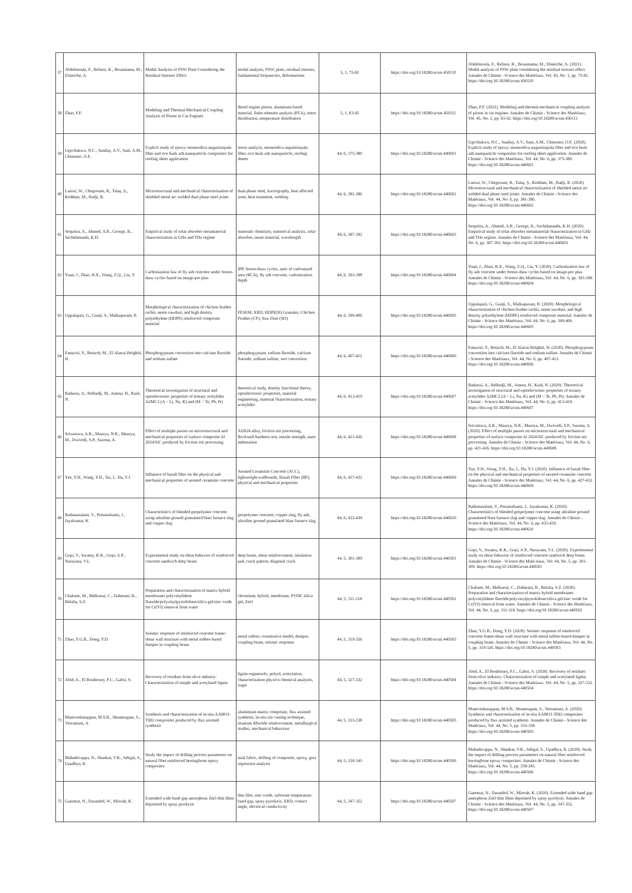| 57 | Abdelmoula, F., Refassi, K., Bouamama, M., Elmeiche, A. | Modal Analysis of FSW Plate Considering the Residual Stresses Effect | modal analysis, FSW, plate, residual stresses, fundamental frequencies, deformations | 5, 1, 75-82 | https://doi.org/10.18280/acsm.450110 | Abdelmoula, F., Refassi, K., Bouamama, M., Elmeiche, A. (2021). Modal analysis of FSW plate considering the residual stresses effect. Annales de Chimie - Science des Matériaux, Vol. 45, No. 1, pp. 75-82. https://doi.org/10.18280/acsm.450110 |
| 58 | Zhao, F.F. | Modeling and Thermal-Mechanical Coupling Analysis of Piston in Car Engines | diesel engine piston, aluminum-based material, finite-element analysis (FEA), stress distribution, temperature distribution | 5, 1, 83-92 | https://doi.org/10.18280/acsm.450111 | Zhao, F.F. (2021). Modeling and thermal-mechanical coupling analysis of piston in car engines. Annales de Chimie - Science des Matériaux, Vol. 45, No. 1, pp. 83-92. https://doi.org/10.18280/acsm.450111 |
| 59 | Ugochukwu, N.C., Sunday, A.V., Sani, A.M., Chinonso, O.E. | Explicit study of epoxy/ momordica angustisepala fiber and rice husk ash nanoparticle composites for roofing sheet application | stress analysis, momordica angustisepala fiber, rice husk ash nanoparticle, roofing sheets | 44, 6, 375-380 | https://doi.org/10.18280/acsm.440601 | Ugochukwu, N.C., Sunday, A.V., Sani, A.M., Chinonso, O.E. (2020). Explicit study of epoxy/ momordica angustisepala fiber and rice husk ash nanoparticle composites for roofing sheet application. Annales de Chimie - Science des Matériaux, Vol. 44, No. 6, pp. 375-380. https://doi.org/10.18280/acsm.440601 |
| 60 | Laroui, W., Chegroune, R., Talaş, Ş., Keddam, M., Badji, R. | Microstructural and mechanical characterization of shielded metal arc welded dual phase steel joints | dual-phase steel, fractography, heat affected zone, heat treatment, welding | 44, 6, 381-386 | https://doi.org/10.18280/acsm.440602 | Laroui, W., Chegroune, R., Talaş, Ş., Keddam, M., Badji, R. (2020). Microstructural and mechanical characterization of shielded metal arc welded dual phase steel joints. Annales de Chimie - Science des Matériaux, Vol. 44, No. 6, pp. 381-386. https://doi.org/10.18280/acsm.440602 |
| 61 | Sequeira, A., Ahmed, A.R., George, R., Sachidananda, K.H. | Empirical study of solar absorber metamaterial characterization in GHz and THz regime | materials chemistry, numerical analysis, solar absorber, smart material, wavelength | 44, 6, 387-392 | https://doi.org/10.18280/acsm.440603 | Sequeira, A., Ahmed, A.R., George, R., Sachidananda, K.H. (2020). Empirical study of solar absorber metamaterial characterization in GHz and THz regime. Annales de Chimie - Science des Matériaux, Vol. 44, No. 6, pp. 387-392. https://doi.org/10.18280/acsm.440603 |
| 62 | Yuan, J., Zhao, B.X., Wang, Z.Q., Liu, Y. | Carbonization law of fly ash concrete under freeze-thaw cycles based on image-pro plus | IPP, freeze-thaw cycles, ratio of carbonized area (RCA), fly ash concrete, carbonization depth | 44, 6, 393-398 | https://doi.org/10.18280/acsm.440604 | Yuan, J., Zhao, B.X., Wang, Z.Q., Liu, Y. (2020). Carbonization law of fly ash concrete under freeze-thaw cycles based on image-pro plus. Annales de Chimie - Science des Matériaux, Vol. 44, No. 6, pp. 393-398. https://doi.org/10.18280/acsm.440604 |
| 63 | Uppalapati, G., Gunji, S., Malkapuram, R. | Morphological characterization of chicken feather rachis, neem sawdust, and high density polyethylene (HDPE) reinforced composite material | FESEM, XRD, HDPE(H) Granules, Chicken Feather (CF), Saw Dust (SD) | 44, 6, 399-406 | https://doi.org/10.18280/acsm.440605 | Uppalapati, G., Gunji, S., Malkapuram, R. (2020). Morphological characterization of chicken feather rachis, neem sawdust, and high density polyethylene (HDPE) reinforced composite material. Annales de Chimie - Science des Matériaux, Vol. 44, No. 6, pp. 399-406. https://doi.org/10.18280/acsm.440605 |
| 64 | Ennaciri, Y., Bettach, M., El Alaoui-Belghiti, H. | Phosphogypsum conversion into calcium fluoride and sodium sulfate | phosphogypsum, sodium fluoride, calcium fluoride, sodium sulfate, wet conversion | 44, 6, 407-412 | https://doi.org/10.18280/acsm.440606 | Ennaciri, Y., Bettach, M., El Alaoui-Belghiti, H. (2020). Phosphogypsum conversion into calcium fluoride and sodium sulfate. Annales de Chimie - Science des Matériaux, Vol. 44, No. 6, pp. 407-412. https://doi.org/10.18280/acsm.440606 |
| 65 | Badaoui, A., Belhadji, M., Ameur, H., Kaid, N. | Theoretical investigation of structural and optoelectronic properties of ternary acetylides A2MC2 (A = Li, Na, K) and (M = Te, Pb, Pt) | theoretical study, density functional theory, optoelectronic properties, material engineering, material characterization, ternary acetylides | 44, 6, 413-419 | https://doi.org/10.18280/acsm.440607 | Badaoui, A., Belhadji, M., Ameur, H., Kaid, N. (2020). Theoretical investigation of structural and optoelectronic properties of ternary acetylides A2MC2 (A = Li, Na, K) and (M = Te, Pb, Pt). Annales de Chimie - Science des Matériaux, Vol. 44, No. 6, pp. 413-419. https://doi.org/10.18280/acsm.440607 |
| 66 | Srivastava, A.K., Maurya, N.K., Maurya, M., Dwivedi, S.P., Saxena, A. | Effect of multiple passes on microstructural and mechanical properties of surface composite Al 2024/SiC produced by friction stir processing | Al2024 alloy, friction stir processing, Rockwell hardness test, tensile strength, nano indentation | 44, 6, 421-426 | https://doi.org/10.18280/acsm.440608 | Srivastava, A.K., Maurya, N.K., Maurya, M., Dwivedi, S.P., Saxena, A. (2020). Effect of multiple passes on microstructural and mechanical properties of surface composite Al 2024/SiC produced by friction stir processing. Annales de Chimie - Science des Matériaux, Vol. 44, No. 6, pp. 421-426. https://doi.org/10.18280/acsm.440608 |
| 67 | Yao, Y.H., Wang, Y.H., Xu, J., Hu, Y.J. | Influence of basalt fiber on the physical and mechanical properties of aerated ceramsite concrete | Aerated Ceramsite Concrete (ACC), lightweight wallboards, Basalt Fiber (BF), physical and mechanical properties | 44, 6, 427-432 | https://doi.org/10.18280/acsm.440609 | Yao, Y.H., Wang, Y.H., Xu, J., Hu, Y.J. (2020). Influence of basalt fiber on the physical and mechanical properties of aerated ceramsite concrete. Annales de Chimie - Science des Matériaux, Vol. 44, No. 6, pp. 427-432. https://doi.org/10.18280/acsm.440609 |
| 68 | Rathanasalam, V., Perumalsami, J., Jayakumar, K. | Characteristics of blended geopolymer concrete using ultrafine ground granulated blast furnace slag and copper slag | geopolymer concrete, copper slag, fly ash, ultrafine ground granulated blast furnace slag | 44, 6, 433-439 | https://doi.org/10.18280/acsm.440610 | Rathanasalam, V., Perumalsami, J., Jayakumar, K. (2020). Characteristics of blended geopolymer concrete using ultrafine ground granulated blast furnace slag and copper slag. Annales de Chimie - Science des Matériaux, Vol. 44, No. 6, pp. 433-439. https://doi.org/10.18280/acsm.440610 |
| 69 | Gopi, V., Swamy, K.K., Gopi, A.P., Narayana, V.L. | Experimental study on shear behavior of reinforced concrete sandwich deep beam | deep beam, shear reinforcement, insulation pad, crack pattern, diagonal crack | 44, 5, 301-309 | https://doi.org/10.18280/acsm.440501 | Gopi, V., Swamy, K.K., Gopi, A.P., Narayana, V.L. (2020). Experimental study on shear behavior of reinforced concrete sandwich deep beam. Annales de Chimie - Science des Maté riaux, Vol. 44, No. 5, pp. 301-309. https://doi.org/10.18280/acsm.440501 |
| 70 | Chabane, M., Melkaoui, C., Dahmani, B., Belalia, S.Z. | Preparation and characterization of matrix hybrid membranes polyvinylidene fluoride/polyvinylpyrrolidone/silica gel/zinc oxide for Cr(VI) removal from water | chromium, hybrid, membrane, PVDF, silica gel, ZnO | 44, 5, 311-318 | https://doi.org/10.18280/acsm.440502 | Chabane, M., Melkaoui, C., Dahmani, B., Belalia, S.Z. (2020). Preparation and characterization of matrix hybrid membranes polyvinylidene fluoride/polyvinylpyrrolidone/silica gel/zinc oxide for Cr(VI) removal from water. Annales de Chimie - Science des Matériaux, Vol. 44, No. 5, pp. 311-318. https://doi.org/10.18280/acsm.440502 |
| 71 | Zhao, Y.G.B., Dong, Y.D. | Seismic response of reinforced concrete frame-shear wall structure with metal rubber-based damper in coupling beam | metal rubber, constitutive model, damper, coupling beam, seismic response | 44, 5, 319-326 | https://doi.org/10.18280/acsm.440503 | Zhao, Y.G.B., Dong, Y.D. (2020). Seismic response of reinforced concrete frame-shear wall structure with metal rubber-based damper in coupling beam. Annales de Chimie - Science des Matériaux, Vol. 44, No. 5, pp. 319-326. https://doi.org/10.18280/acsm.440503 |
| 72 | Abid, A., El Bouhtoury, F.C., Gabsi, S. | Recovery of residues from olive industry: Characterization of simple and acetylated lignin | lignin organosolv, polyol, acetylation, characterization physico-chemical analyzes, sugar | 44, 5, 327-332 | https://doi.org/10.18280/acsm.440504 | Abid, A., El Bouhtoury, F.C., Gabsi, S. (2020). Recovery of residues from olive industry: Characterization of simple and acetylated lignin. Annales de Chimie - Science des Matériaux, Vol. 44, No. 5, pp. 327-332. https://doi.org/10.18280/acsm.440504 |
| 73 | Munivenkatappan, M.S.B., Shanmugam, S., Veeramani, A. | Synthesis and characterization of in-situ AA8011-TiB2 composites produced by flux assisted synthesis | aluminium matrix composite, flux assisted synthesis, in-situ stir casting technique, titanium diboride reinforcement, metallurgical studies, mechanical behaviour | 44, 5, 333-338 | https://doi.org/10.18280/acsm.440505 | Munivenkatappan, M.S.B., Shanmugam, S., Veeramani, A. (2020). Synthesis and characterization of in-situ AA8011-TiB2 composites produced by flux assisted synthesis. Annales de Chimie - Science des Matériaux, Vol. 44, No. 5, pp. 333-338. https://doi.org/10.18280/acsm.440505 |
| 74 | Mahadevappa, N., Shankar, V.K., Sehgal, S., Upadhya, R. | Study the impact of drilling process parameters on natural fiber reinforced herringbone epoxy composites | sisal fabric, drilling of composite, epoxy, grey regression analysis | 44, 5, 339-345 | https://doi.org/10.18280/acsm.440506 | Mahadevappa, N., Shankar, V.K., Sehgal, S., Upadhya, R. (2020). Study the impact of drilling process parameters on natural fiber reinforced herringbone epoxy composites. Annales de Chimie - Science des Matériaux, Vol. 44, No. 5, pp. 339-345. https://doi.org/10.18280/acsm.440506 |
| 75 | Guermat, N., Daranfed, W., Mirouh, K. | Extended wide band gap amorphous ZnO thin films deposited by spray pyrolysis | thin film, zinc oxide, substrate temperature, band gap, spray pyrolysis, XRD, contact angle, electrical conductivity | 44, 5, 347-352 | https://doi.org/10.18280/acsm.440507 | Guermat, N., Daranfed, W., Mirouh, K. (2020). Extended wide band gap amorphous ZnO thin films deposited by spray pyrolysis. Annales de Chimie - Science des Matériaux, Vol. 44, No. 5, pp. 347-352. https://doi.org/10.18280/acsm.440507 |